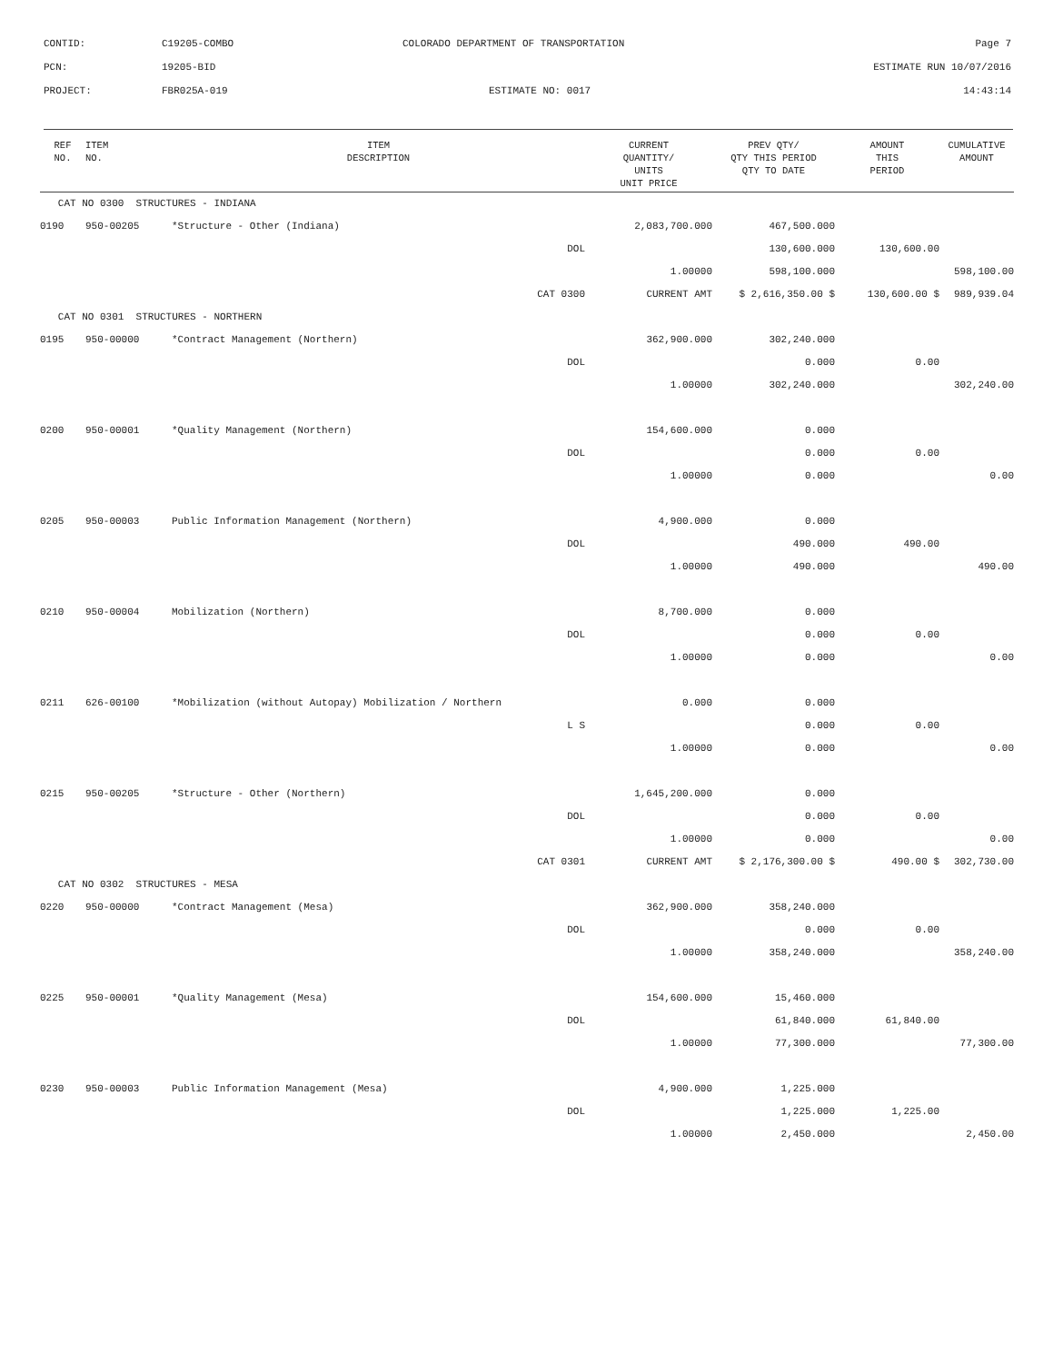CONTID: C19205-COMBO COLORADO DEPARTMENT OF TRANSPORTATION Page 7
PCN: 19205-BID ESTIMATE RUN 10/07/2016
PROJECT: FBR025A-019 ESTIMATE NO: 0017 14:43:14
| REF NO. | ITEM NO. | ITEM DESCRIPTION | CURRENT QUANTITY/ UNITS UNIT PRICE | PREV QTY/ QTY THIS PERIOD QTY TO DATE | AMOUNT THIS PERIOD | CUMULATIVE AMOUNT |
| --- | --- | --- | --- | --- | --- | --- |
| CAT NO 0300 STRUCTURES - INDIANA | | | | | | |
| 0190 | 950-00205 | *Structure - Other (Indiana) | 2,083,700.000 | 467,500.000 | | |
| | | DOL | | 130,600.000 | 130,600.00 | |
| | | | 1.00000 | 598,100.000 | | 598,100.00 |
| | | CAT 0300 | CURRENT AMT | $ 2,616,350.00 $ | 130,600.00 $ | 989,939.04 |
| CAT NO 0301 STRUCTURES - NORTHERN | | | | | | |
| 0195 | 950-00000 | *Contract Management (Northern) | 362,900.000 | 302,240.000 | | |
| | | DOL | | 0.000 | 0.00 | |
| | | | 1.00000 | 302,240.000 | | 302,240.00 |
| 0200 | 950-00001 | *Quality Management (Northern) | 154,600.000 | 0.000 | | |
| | | DOL | | 0.000 | 0.00 | |
| | | | 1.00000 | 0.000 | | 0.00 |
| 0205 | 950-00003 | Public Information Management (Northern) | 4,900.000 | 0.000 | | |
| | | DOL | | 490.000 | 490.00 | |
| | | | 1.00000 | 490.000 | | 490.00 |
| 0210 | 950-00004 | Mobilization (Northern) | 8,700.000 | 0.000 | | |
| | | DOL | | 0.000 | 0.00 | |
| | | | 1.00000 | 0.000 | | 0.00 |
| 0211 | 626-00100 | *Mobilization (without Autopay) Mobilization / Northern | 0.000 | 0.000 | | |
| | | L S | | 0.000 | 0.00 | |
| | | | 1.00000 | 0.000 | | 0.00 |
| 0215 | 950-00205 | *Structure - Other (Northern) | 1,645,200.000 | 0.000 | | |
| | | DOL | | 0.000 | 0.00 | |
| | | | 1.00000 | 0.000 | | 0.00 |
| | | CAT 0301 | CURRENT AMT | $ 2,176,300.00 $ | 490.00 $ | 302,730.00 |
| CAT NO 0302 STRUCTURES - MESA | | | | | | |
| 0220 | 950-00000 | *Contract Management (Mesa) | 362,900.000 | 358,240.000 | | |
| | | DOL | | 0.000 | 0.00 | |
| | | | 1.00000 | 358,240.000 | | 358,240.00 |
| 0225 | 950-00001 | *Quality Management (Mesa) | 154,600.000 | 15,460.000 | | |
| | | DOL | | 61,840.000 | 61,840.00 | |
| | | | 1.00000 | 77,300.000 | | 77,300.00 |
| 0230 | 950-00003 | Public Information Management (Mesa) | 4,900.000 | 1,225.000 | | |
| | | DOL | | 1,225.000 | 1,225.00 | |
| | | | 1.00000 | 2,450.000 | | 2,450.00 |